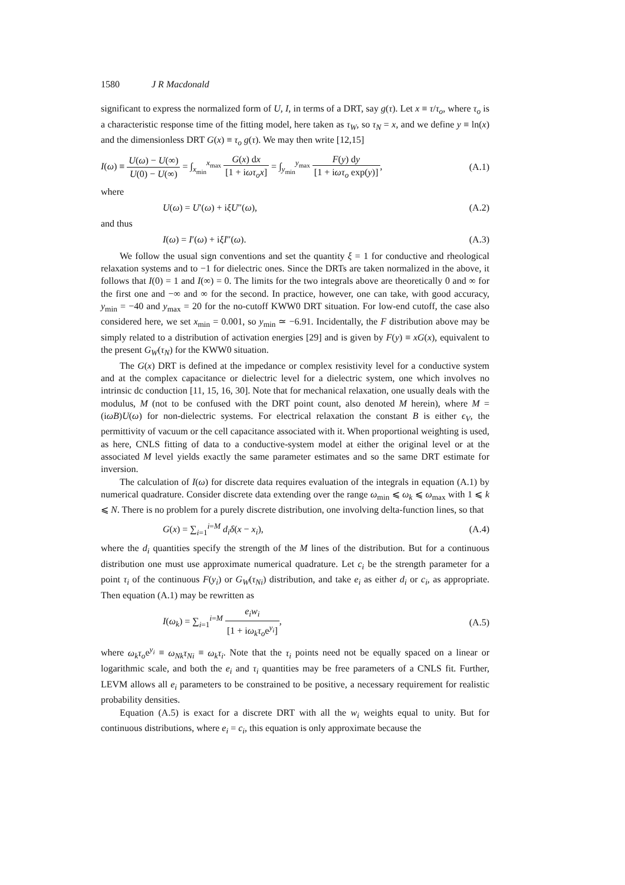1580 J R Macdonald
significant to express the normalized form of U, I, in terms of a DRT, say g(τ). Let x ≡ τ/τ<sub>o</sub>, where τ<sub>o</sub> is a characteristic response time of the fitting model, here taken as τ<sub>W</sub>, so τ<sub>N</sub> = x, and we define y ≡ ln(x) and the dimensionless DRT G(x) ≡ τ<sub>o</sub> g(τ). We may then write [12,15]
I(ω) ≡ U(ω) − U(∞) U(0) − U(∞) = ∫<sub>x<sub>min</sub></sub><sup>x<sub>max</sub></sup> G(x) dx [1 + iωτ<sub>o</sub>x] = ∫<sub>y<sub>min</sub></sub><sup>y<sub>max</sub></sup> F(y) dy [1 + iωτ<sub>o</sub> exp(y)],
(A.1)
where
U(ω) = U′(ω) + iξU″(ω), (A.2)
and thus
I(ω) = I′(ω) + iξI″(ω). (A.3)
We follow the usual sign conventions and set the quantity ξ = 1 for conductive and rheological relaxation systems and to −1 for dielectric ones. Since the DRTs are taken normalized in the above, it follows that I(0) = 1 and I(∞) = 0. The limits for the two integrals above are theoretically 0 and ∞ for the first one and −∞ and ∞ for the second. In practice, however, one can take, with good accuracy, y<sub>min</sub> = −40 and y<sub>max</sub> = 20 for the no-cutoff KWW0 DRT situation. For low-end cutoff, the case also considered here, we set x<sub>min</sub> = 0.001, so y<sub>min</sub> ≃ −6.91. Incidentally, the F distribution above may be simply related to a distribution of activation energies [29] and is given by F(y) ≡ xG(x), equivalent to the present G<sub>W</sub>(τ<sub>N</sub>) for the KWW0 situation.
The G(x) DRT is defined at the impedance or complex resistivity level for a conductive system and at the complex capacitance or dielectric level for a dielectric system, one which involves no intrinsic dc conduction [11, 15, 16, 30]. Note that for mechanical relaxation, one usually deals with the modulus, M (not to be confused with the DRT point count, also denoted M herein), where M = (iωB)U(ω) for non-dielectric systems. For electrical relaxation the constant B is either ϵ<sub>V</sub>, the permittivity of vacuum or the cell capacitance associated with it. When proportional weighting is used, as here, CNLS fitting of data to a conductive-system model at either the original level or at the associated M level yields exactly the same parameter estimates and so the same DRT estimate for inversion.
The calculation of I(ω) for discrete data requires evaluation of the integrals in equation (A.1) by numerical quadrature. Consider discrete data extending over the range ω<sub>min</sub> ⩽ ω<sub>k</sub> ⩽ ω<sub>max</sub> with 1 ⩽ k ⩽ N. There is no problem for a purely discrete distribution, one involving delta-function lines, so that
G(x) = ∑<sub>i=1</sub><sup>i=M</sup> d<sub>i</sub>δ(x − x<sub>i</sub>), (A.4)
where the d<sub>i</sub> quantities specify the strength of the M lines of the distribution. But for a continuous distribution one must use approximate numerical quadrature. Let c<sub>i</sub> be the strength parameter for a point τ<sub>i</sub> of the continuous F(y<sub>i</sub>) or G<sub>W</sub>(τ<sub>Ni</sub>) distribution, and take e<sub>i</sub> as either d<sub>i</sub> or c<sub>i</sub>, as appropriate. Then equation (A.1) may be rewritten as
I(ω<sub>k</sub>) = ∑<sub>i=1</sub><sup>i=M</sup> e<sub>i</sub>w<sub>i</sub> [1 + iω<sub>k</sub>τ<sub>o</sub>e<sup>y<sub>i</sub></sup>],
(A.5)
where ω<sub>k</sub>τ<sub>o</sub>e<sup>y<sub>i</sub></sup> ≡ ω<sub>Nk</sub>τ<sub>Ni</sub> ≡ ω<sub>k</sub>τ<sub>i</sub>. Note that the τ<sub>i</sub> points need not be equally spaced on a linear or logarithmic scale, and both the e<sub>i</sub> and τ<sub>i</sub> quantities may be free parameters of a CNLS fit. Further, LEVM allows all e<sub>i</sub> parameters to be constrained to be positive, a necessary requirement for realistic probability densities.
Equation (A.5) is exact for a discrete DRT with all the w<sub>i</sub> weights equal to unity. But for continuous distributions, where e<sub>i</sub> = c<sub>i</sub>, this equation is only approximate because the